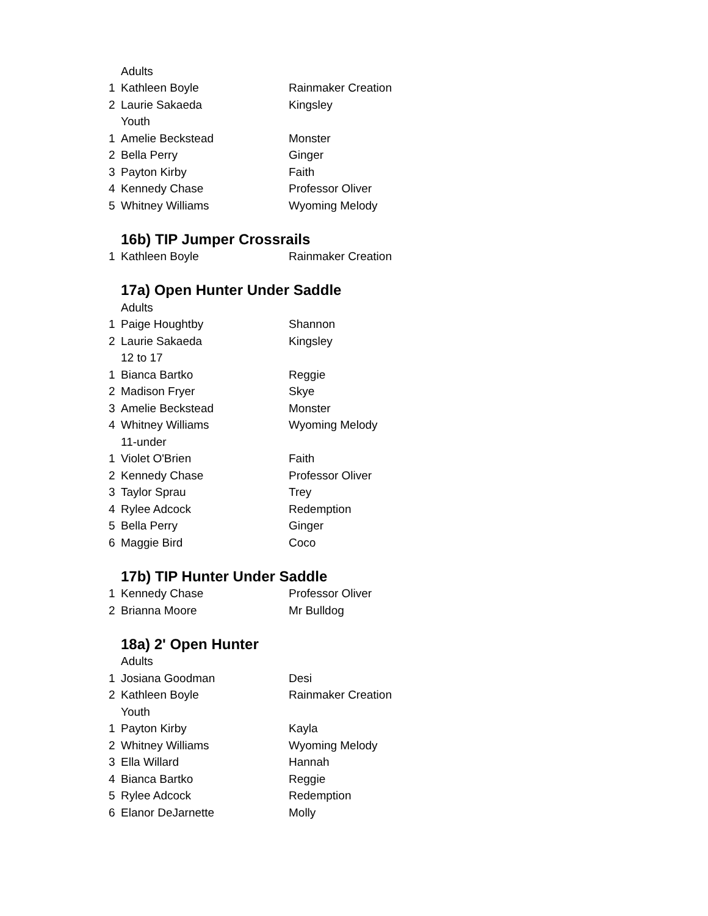| | Adults | |
| 1 | Kathleen Boyle | Rainmaker Creation |
| 2 | Laurie Sakaeda | Kingsley |
| | Youth | |
| 1 | Amelie Beckstead | Monster |
| 2 | Bella Perry | Ginger |
| 3 | Payton Kirby | Faith |
| 4 | Kennedy Chase | Professor Oliver |
| 5 | Whitney Williams | Wyoming Melody |
16b) TIP Jumper Crossrails
| 1 | Kathleen Boyle | Rainmaker Creation |
17a) Open Hunter Under Saddle
| | Adults | |
| 1 | Paige Houghtby | Shannon |
| 2 | Laurie Sakaeda | Kingsley |
| | 12 to 17 | |
| 1 | Bianca Bartko | Reggie |
| 2 | Madison Fryer | Skye |
| 3 | Amelie Beckstead | Monster |
| 4 | Whitney Williams | Wyoming Melody |
| | 11-under | |
| 1 | Violet O'Brien | Faith |
| 2 | Kennedy Chase | Professor Oliver |
| 3 | Taylor Sprau | Trey |
| 4 | Rylee Adcock | Redemption |
| 5 | Bella Perry | Ginger |
| 6 | Maggie Bird | Coco |
17b) TIP Hunter Under Saddle
| 1 | Kennedy Chase | Professor Oliver |
| 2 | Brianna Moore | Mr Bulldog |
18a) 2' Open Hunter
| | Adults | |
| 1 | Josiana Goodman | Desi |
| 2 | Kathleen Boyle | Rainmaker Creation |
| | Youth | |
| 1 | Payton Kirby | Kayla |
| 2 | Whitney Williams | Wyoming Melody |
| 3 | Ella Willard | Hannah |
| 4 | Bianca Bartko | Reggie |
| 5 | Rylee Adcock | Redemption |
| 6 | Elanor DeJarnette | Molly |